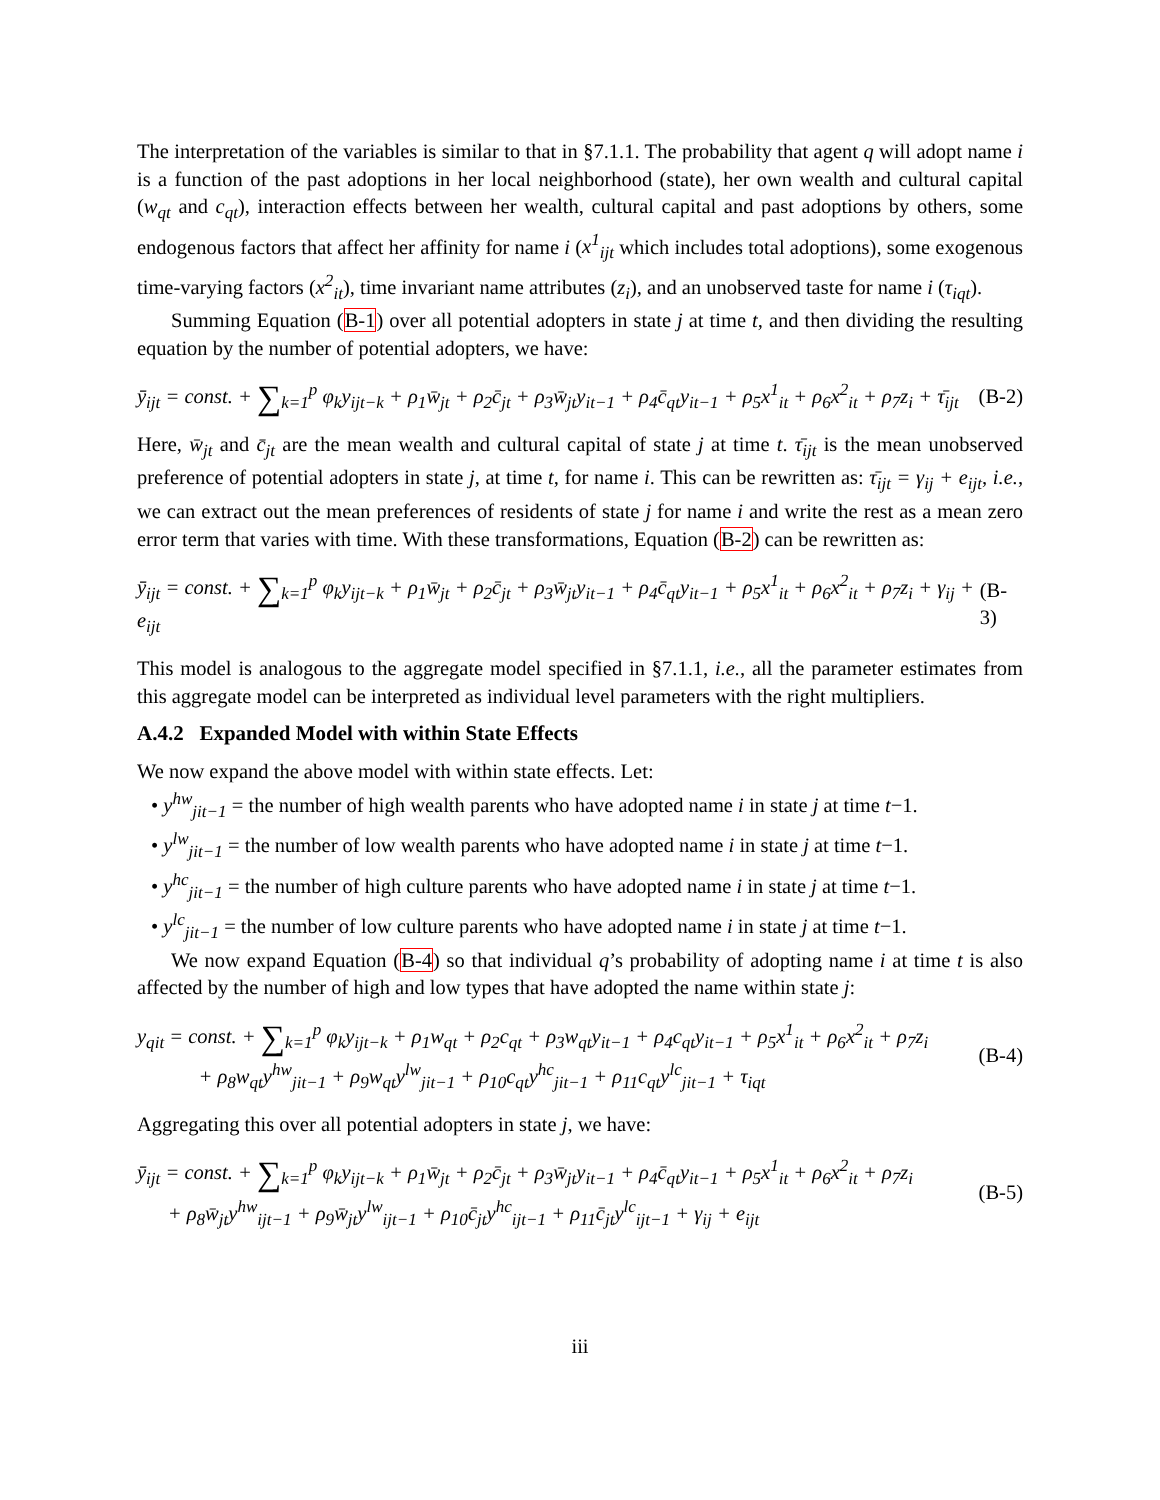The interpretation of the variables is similar to that in §7.1.1. The probability that agent q will adopt name i is a function of the past adoptions in her local neighborhood (state), her own wealth and cultural capital (w<sub>qt</sub> and c<sub>qt</sub>), interaction effects between her wealth, cultural capital and past adoptions by others, some endogenous factors that affect her affinity for name i (x<sup>1</sup><sub>ijt</sub> which includes total adoptions), some exogenous time-varying factors (x<sup>2</sup><sub>it</sub>), time invariant name attributes (z<sub>i</sub>), and an unobserved taste for name i (τ<sub>iqt</sub>).
Summing Equation (B-1) over all potential adopters in state j at time t, and then dividing the resulting equation by the number of potential adopters, we have:
ȳ<sub>ijt</sub> = const. + ∑<sub>k=1</sub><sup>p</sup> φ<sub>k</sub>y<sub>ijt−k</sub> + ρ<sub>1</sub>w̄<sub>jt</sub> + ρ<sub>2</sub>c̄<sub>jt</sub> + ρ<sub>3</sub>w̄<sub>jt</sub>y<sub>it−1</sub> + ρ<sub>4</sub>c̄<sub>qt</sub>y<sub>it−1</sub> + ρ<sub>5</sub>x<sup>1</sup><sub>it</sub> + ρ<sub>6</sub>x<sup>2</sup><sub>it</sub> + ρ<sub>7</sub>z<sub>i</sub> + τ̄<sub>ijt</sub> (B-2)
Here, w̄<sub>jt</sub> and c̄<sub>jt</sub> are the mean wealth and cultural capital of state j at time t. τ̄<sub>ijt</sub> is the mean unobserved preference of potential adopters in state j, at time t, for name i. This can be rewritten as: τ̄<sub>ijt</sub> = γ<sub>ij</sub> + e<sub>ijt</sub>, i.e., we can extract out the mean preferences of residents of state j for name i and write the rest as a mean zero error term that varies with time. With these transformations, Equation (B-2) can be rewritten as:
ȳ<sub>ijt</sub> = const. + ∑<sub>k=1</sub><sup>p</sup> φ<sub>k</sub>y<sub>ijt−k</sub> + ρ<sub>1</sub>w̄<sub>jt</sub> + ρ<sub>2</sub>c̄<sub>jt</sub> + ρ<sub>3</sub>w̄<sub>jt</sub>y<sub>it−1</sub> + ρ<sub>4</sub>c̄<sub>qt</sub>y<sub>it−1</sub> + ρ<sub>5</sub>x<sup>1</sup><sub>it</sub> + ρ<sub>6</sub>x<sup>2</sup><sub>it</sub> + ρ<sub>7</sub>z<sub>i</sub> + γ<sub>ij</sub> + e<sub>ijt</sub> (B-3)
This model is analogous to the aggregate model specified in §7.1.1, i.e., all the parameter estimates from this aggregate model can be interpreted as individual level parameters with the right multipliers.
A.4.2 Expanded Model with within State Effects
We now expand the above model with within state effects. Let:
• y<sup>hw</sup><sub>jit−1</sub> = the number of high wealth parents who have adopted name i in state j at time t−1.
• y<sup>lw</sup><sub>jit−1</sub> = the number of low wealth parents who have adopted name i in state j at time t−1.
• y<sup>hc</sup><sub>jit−1</sub> = the number of high culture parents who have adopted name i in state j at time t−1.
• y<sup>lc</sup><sub>jit−1</sub> = the number of low culture parents who have adopted name i in state j at time t−1.
We now expand Equation (B-4) so that individual q’s probability of adopting name i at time t is also affected by the number of high and low types that have adopted the name within state j:
y<sub>qit</sub> = const. + ∑<sub>k=1</sub><sup>p</sup> φ<sub>k</sub>y<sub>ijt−k</sub> + ρ<sub>1</sub>w<sub>qt</sub> + ρ<sub>2</sub>c<sub>qt</sub> + ρ<sub>3</sub>w<sub>qt</sub>y<sub>it−1</sub> + ρ<sub>4</sub>c<sub>qt</sub>y<sub>it−1</sub> + ρ<sub>5</sub>x<sup>1</sup><sub>it</sub> + ρ<sub>6</sub>x<sup>2</sup><sub>it</sub> + ρ<sub>7</sub>z<sub>i</sub>
+ ρ<sub>8</sub>w<sub>qt</sub>y<sup>hw</sup><sub>jit−1</sub> + ρ<sub>9</sub>w<sub>qt</sub>y<sup>lw</sup><sub>jit−1</sub> + ρ<sub>10</sub>c<sub>qt</sub>y<sup>hc</sup><sub>jit−1</sub> + ρ<sub>11</sub>c<sub>qt</sub>y<sup>lc</sup><sub>jit−1</sub> + τ<sub>iqt</sub> (B-4)
Aggregating this over all potential adopters in state j, we have:
ȳ<sub>ijt</sub> = const. + ∑<sub>k=1</sub><sup>p</sup> φ<sub>k</sub>y<sub>ijt−k</sub> + ρ<sub>1</sub>w̄<sub>jt</sub> + ρ<sub>2</sub>c̄<sub>jt</sub> + ρ<sub>3</sub>w̄<sub>jt</sub>y<sub>it−1</sub> + ρ<sub>4</sub>c̄<sub>qt</sub>y<sub>it−1</sub> + ρ<sub>5</sub>x<sup>1</sup><sub>it</sub> + ρ<sub>6</sub>x<sup>2</sup><sub>it</sub> + ρ<sub>7</sub>z<sub>i</sub>
+ ρ<sub>8</sub>w̄<sub>jt</sub>y<sup>hw</sup><sub>ijt−1</sub> + ρ<sub>9</sub>w̄<sub>jt</sub>y<sup>lw</sup><sub>ijt−1</sub> + ρ<sub>10</sub>c̄<sub>jt</sub>y<sup>hc</sup><sub>ijt−1</sub> + ρ<sub>11</sub>c̄<sub>jt</sub>y<sup>lc</sup><sub>ijt−1</sub> + γ<sub>ij</sub> + e<sub>ijt</sub> (B-5)
iii